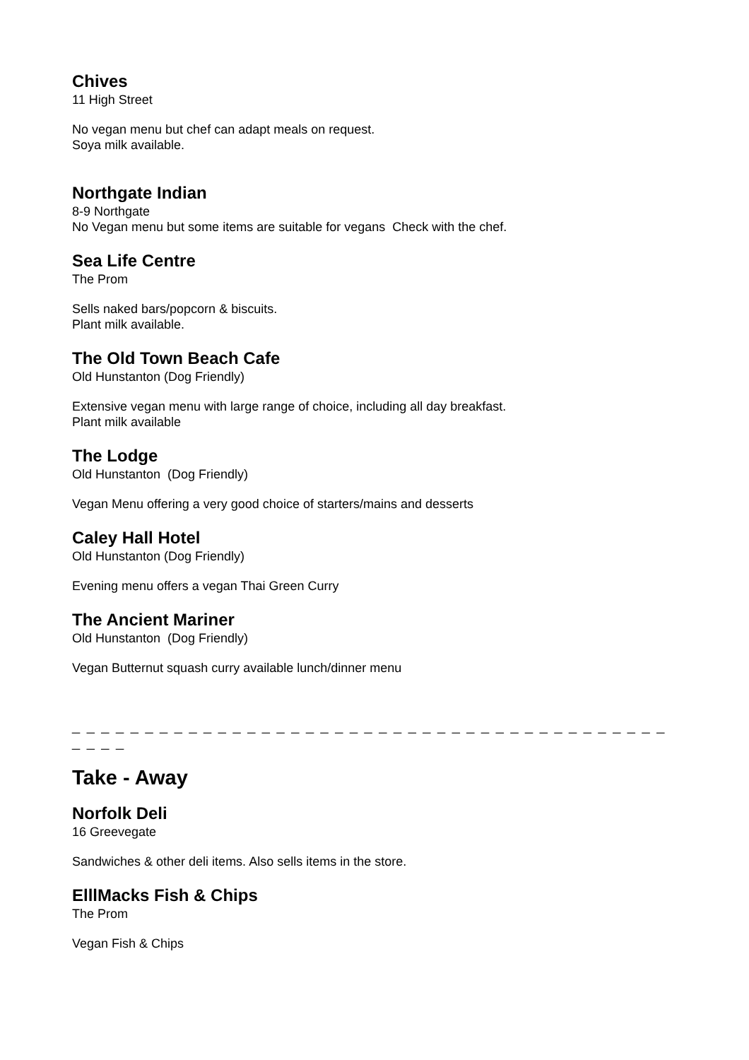Chives
11 High Street
No vegan menu but chef can adapt meals on request.
Soya milk available.
Northgate Indian
8-9 Northgate
No Vegan menu but some items are suitable for vegans Check with the chef.
Sea Life Centre
The Prom
Sells naked bars/popcorn & biscuits.
Plant milk available.
The Old Town Beach Cafe
Old Hunstanton (Dog Friendly)
Extensive vegan menu with large range of choice, including all day breakfast.
Plant milk available
The Lodge
Old Hunstanton (Dog Friendly)
Vegan Menu offering a very good choice of starters/mains and desserts
Caley Hall Hotel
Old Hunstanton (Dog Friendly)
Evening menu offers a vegan Thai Green Curry
The Ancient Mariner
Old Hunstanton (Dog Friendly)
Vegan Butternut squash curry available lunch/dinner menu
_ _ _ _ _ _ _ _ _ _ _ _ _ _ _ _ _ _ _ _ _ _ _ _ _ _ _ _ _ _ _ _ _ _ _ _ _ _ _ _ _ _ _ _ _
Take - Away
Norfolk Deli
16 Greevegate
Sandwiches & other deli items. Also sells items in the store.
ElllMacks Fish & Chips
The Prom
Vegan Fish & Chips